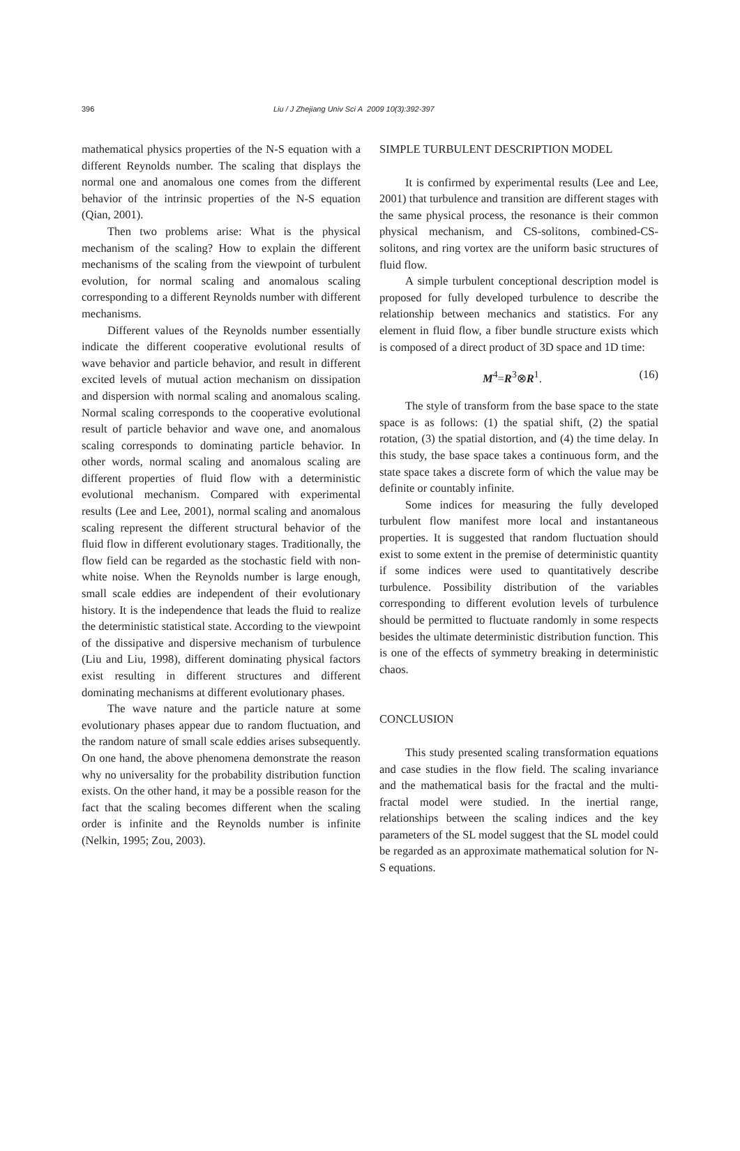396 Liu / J Zhejiang Univ Sci A 2009 10(3):392-397
mathematical physics properties of the N-S equation with a different Reynolds number. The scaling that displays the normal one and anomalous one comes from the different behavior of the intrinsic properties of the N-S equation (Qian, 2001).
Then two problems arise: What is the physical mechanism of the scaling? How to explain the different mechanisms of the scaling from the viewpoint of turbulent evolution, for normal scaling and anomalous scaling corresponding to a different Reynolds number with different mechanisms.
Different values of the Reynolds number essentially indicate the different cooperative evolutional results of wave behavior and particle behavior, and result in different excited levels of mutual action mechanism on dissipation and dispersion with normal scaling and anomalous scaling. Normal scaling corresponds to the cooperative evolutional result of particle behavior and wave one, and anomalous scaling corresponds to dominating particle behavior. In other words, normal scaling and anomalous scaling are different properties of fluid flow with a deterministic evolutional mechanism. Compared with experimental results (Lee and Lee, 2001), normal scaling and anomalous scaling represent the different structural behavior of the fluid flow in different evolutionary stages. Traditionally, the flow field can be regarded as the stochastic field with non-white noise. When the Reynolds number is large enough, small scale eddies are independent of their evolutionary history. It is the independence that leads the fluid to realize the deterministic statistical state. According to the viewpoint of the dissipative and dispersive mechanism of turbulence (Liu and Liu, 1998), different dominating physical factors exist resulting in different structures and different dominating mechanisms at different evolutionary phases.
The wave nature and the particle nature at some evolutionary phases appear due to random fluctuation, and the random nature of small scale eddies arises subsequently. On one hand, the above phenomena demonstrate the reason why no universality for the probability distribution function exists. On the other hand, it may be a possible reason for the fact that the scaling becomes different when the scaling order is infinite and the Reynolds number is infinite (Nelkin, 1995; Zou, 2003).
SIMPLE TURBULENT DESCRIPTION MODEL
It is confirmed by experimental results (Lee and Lee, 2001) that turbulence and transition are different stages with the same physical process, the resonance is their common physical mechanism, and CS-solitons, combined-CS-solitons, and ring vortex are the uniform basic structures of fluid flow.
A simple turbulent conceptional description model is proposed for fully developed turbulence to describe the relationship between mechanics and statistics. For any element in fluid flow, a fiber bundle structure exists which is composed of a direct product of 3D space and 1D time:
M<sup>4</sup>=R<sup>3</sup>⊗R<sup>1</sup>. (16)
The style of transform from the base space to the state space is as follows: (1) the spatial shift, (2) the spatial rotation, (3) the spatial distortion, and (4) the time delay. In this study, the base space takes a continuous form, and the state space takes a discrete form of which the value may be definite or countably infinite.
Some indices for measuring the fully developed turbulent flow manifest more local and instantaneous properties. It is suggested that random fluctuation should exist to some extent in the premise of deterministic quantity if some indices were used to quantitatively describe turbulence. Possibility distribution of the variables corresponding to different evolution levels of turbulence should be permitted to fluctuate randomly in some respects besides the ultimate deterministic distribution function. This is one of the effects of symmetry breaking in deterministic chaos.
CONCLUSION
This study presented scaling transformation equations and case studies in the flow field. The scaling invariance and the mathematical basis for the fractal and the multi-fractal model were studied. In the inertial range, relationships between the scaling indices and the key parameters of the SL model suggest that the SL model could be regarded as an approximate mathematical solution for N-S equations.